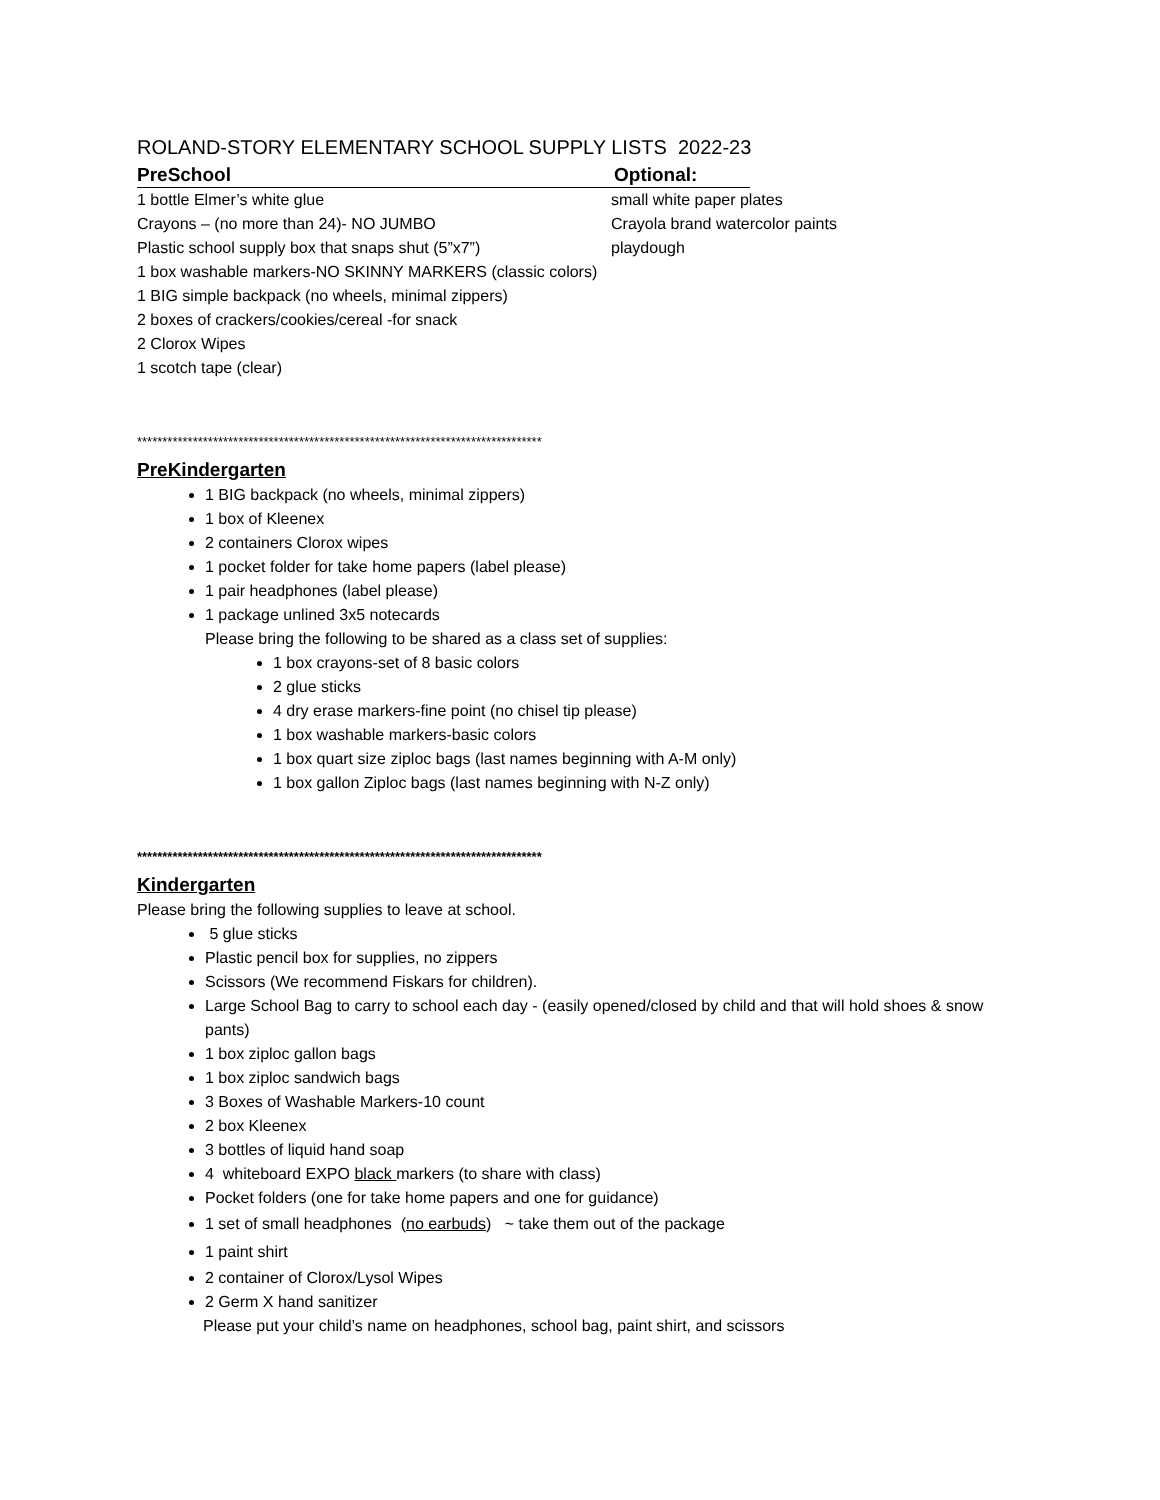ROLAND-STORY ELEMENTARY SCHOOL SUPPLY LISTS 2022-23
PreSchool Optional:
1 bottle Elmer’s white glue small white paper plates
Crayons – (no more than 24)- NO JUMBO Crayola brand watercolor paints
Plastic school supply box that snaps shut (5”x7”) playdough
1 box washable markers-NO SKINNY MARKERS (classic colors)
1 BIG simple backpack (no wheels, minimal zippers)
2 boxes of crackers/cookies/cereal -for snack
2 Clorox Wipes
1 scotch tape (clear)
********************************************************************************
PreKindergarten
1 BIG backpack (no wheels, minimal zippers)
1 box of Kleenex
2 containers Clorox wipes
1 pocket folder for take home papers (label please)
1 pair headphones (label please)
1 package unlined 3x5 notecards
Please bring the following to be shared as a class set of supplies:
1 box crayons-set of 8 basic colors
2 glue sticks
4 dry erase markers-fine point (no chisel tip please)
1 box washable markers-basic colors
1 box quart size ziploc bags (last names beginning with A-M only)
1 box gallon Ziploc bags (last names beginning with N-Z only)
********************************************************************************
Kindergarten
Please bring the following supplies to leave at school.
5 glue sticks
Plastic pencil box for supplies, no zippers
Scissors (We recommend Fiskars for children).
Large School Bag to carry to school each day - (easily opened/closed by child and that will hold shoes & snow pants)
1 box ziploc gallon bags
1 box ziploc sandwich bags
3 Boxes of Washable Markers-10 count
2 box Kleenex
3 bottles of liquid hand soap
4 whiteboard EXPO black markers (to share with class)
Pocket folders (one for take home papers and one for guidance)
1 set of small headphones (no earbuds) ~ take them out of the package
1 paint shirt
2 container of Clorox/Lysol Wipes
2 Germ X hand sanitizer
Please put your child’s name on headphones, school bag, paint shirt, and scissors